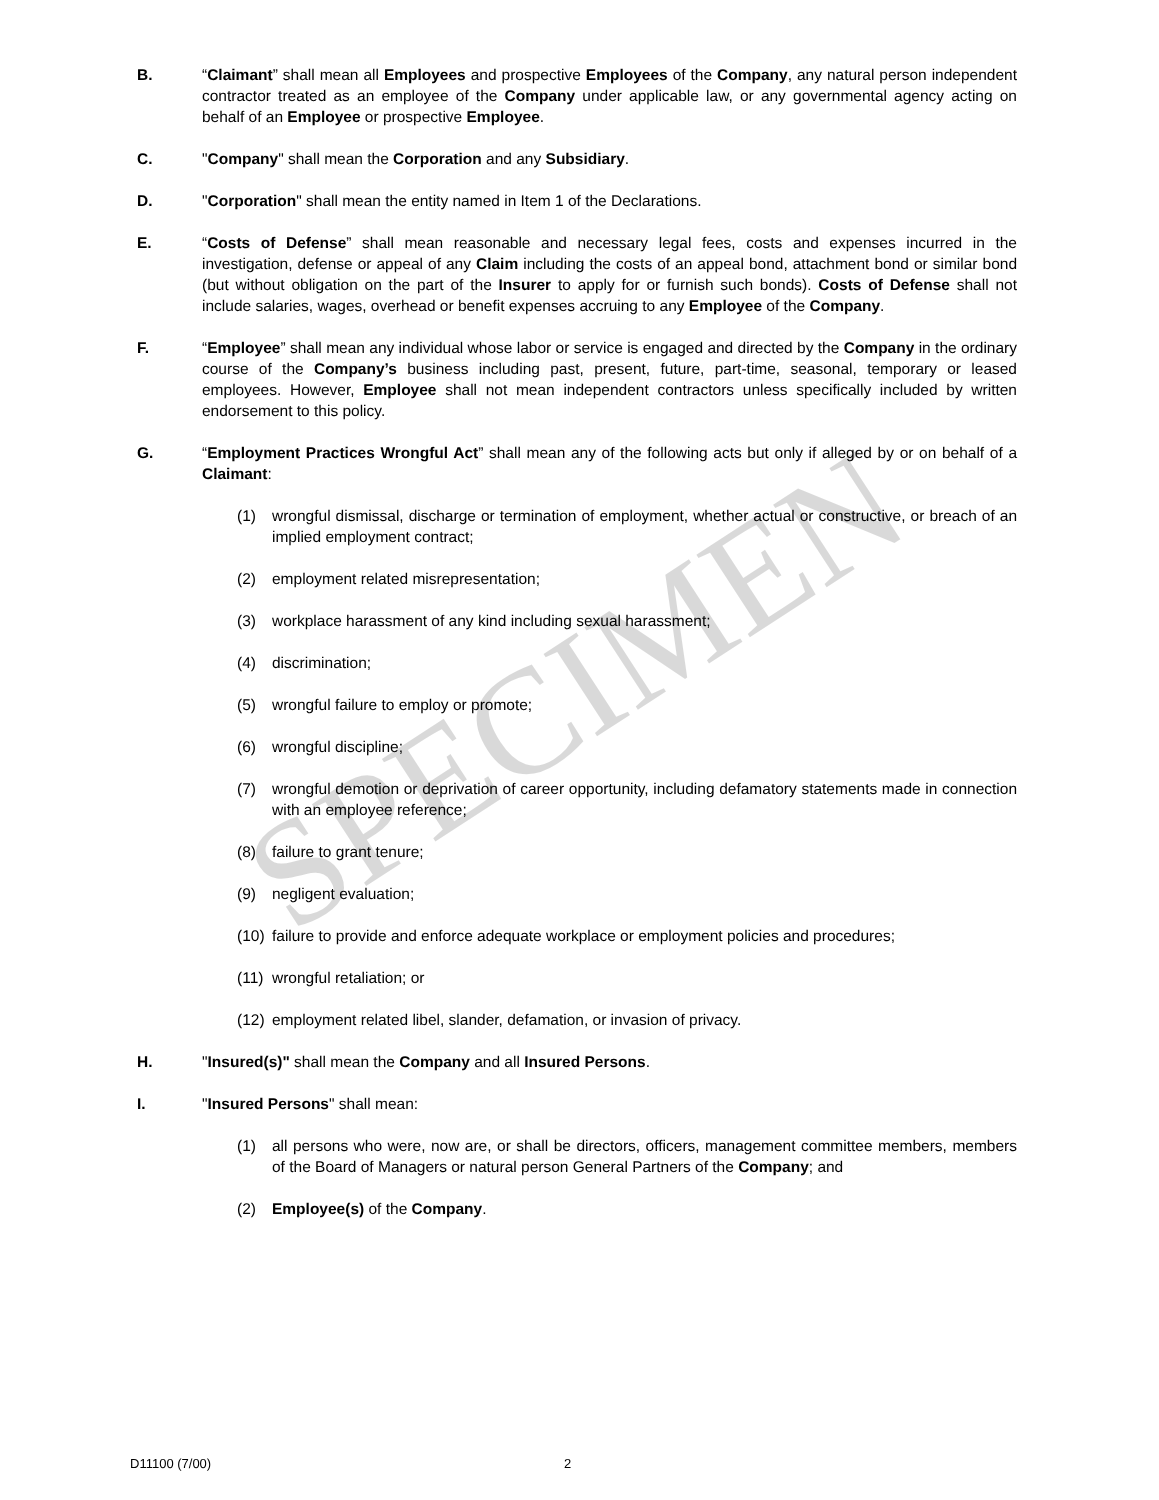SPECIMEN
B. “Claimant” shall mean all Employees and prospective Employees of the Company, any natural person independent contractor treated as an employee of the Company under applicable law, or any governmental agency acting on behalf of an Employee or prospective Employee.
C. "Company" shall mean the Corporation and any Subsidiary.
D. "Corporation" shall mean the entity named in Item 1 of the Declarations.
E. “Costs of Defense” shall mean reasonable and necessary legal fees, costs and expenses incurred in the investigation, defense or appeal of any Claim including the costs of an appeal bond, attachment bond or similar bond (but without obligation on the part of the Insurer to apply for or furnish such bonds). Costs of Defense shall not include salaries, wages, overhead or benefit expenses accruing to any Employee of the Company.
F. “Employee” shall mean any individual whose labor or service is engaged and directed by the Company in the ordinary course of the Company’s business including past, present, future, part-time, seasonal, temporary or leased employees. However, Employee shall not mean independent contractors unless specifically included by written endorsement to this policy.
G. “Employment Practices Wrongful Act” shall mean any of the following acts but only if alleged by or on behalf of a Claimant:
(1) wrongful dismissal, discharge or termination of employment, whether actual or constructive, or breach of an implied employment contract;
(2) employment related misrepresentation;
(3) workplace harassment of any kind including sexual harassment;
(4) discrimination;
(5) wrongful failure to employ or promote;
(6) wrongful discipline;
(7) wrongful demotion or deprivation of career opportunity, including defamatory statements made in connection with an employee reference;
(8) failure to grant tenure;
(9) negligent evaluation;
(10)
failure to provide and enforce adequate workplace or employment policies and procedures;
(11)
wrongful retaliation; or
(12)
employment related libel, slander, defamation, or invasion of privacy.
H. "Insured(s)" shall mean the Company and all Insured Persons.
I. "Insured Persons" shall mean:
(1) all persons who were, now are, or shall be directors, officers, management committee members, members of the Board of Managers or natural person General Partners of the Company; and
(2) Employee(s) of the Company.
D11100 (7/00) 2